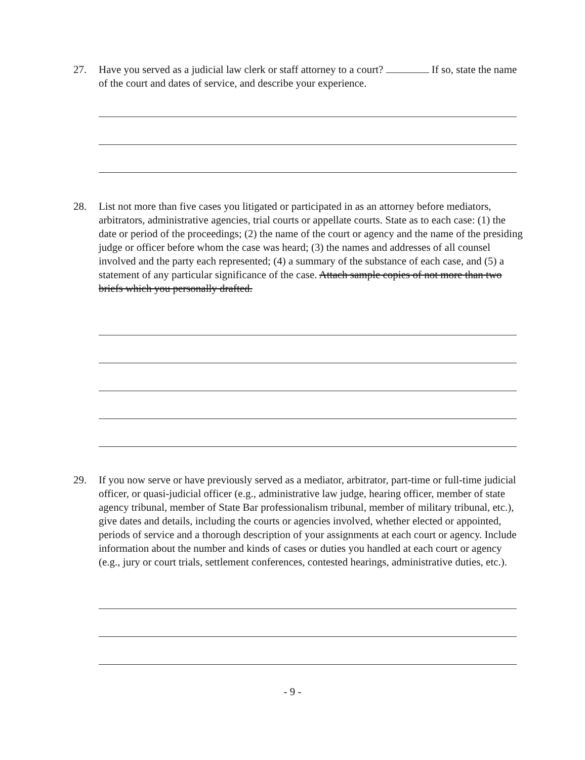27. Have you served as a judicial law clerk or staff attorney to a court? If so, state the name of the court and dates of service, and describe your experience.
28. List not more than five cases you litigated or participated in as an attorney before mediators, arbitrators, administrative agencies, trial courts or appellate courts. State as to each case: (1) the date or period of the proceedings; (2) the name of the court or agency and the name of the presiding judge or officer before whom the case was heard; (3) the names and addresses of all counsel involved and the party each represented; (4) a summary of the substance of each case, and (5) a statement of any particular significance of the case. Attach sample copies of not more than two briefs which you personally drafted.
29. If you now serve or have previously served as a mediator, arbitrator, part-time or full-time judicial officer, or quasi-judicial officer (e.g., administrative law judge, hearing officer, member of state agency tribunal, member of State Bar professionalism tribunal, member of military tribunal, etc.), give dates and details, including the courts or agencies involved, whether elected or appointed, periods of service and a thorough description of your assignments at each court or agency. Include information about the number and kinds of cases or duties you handled at each court or agency (e.g., jury or court trials, settlement conferences, contested hearings, administrative duties, etc.).
- 9 -